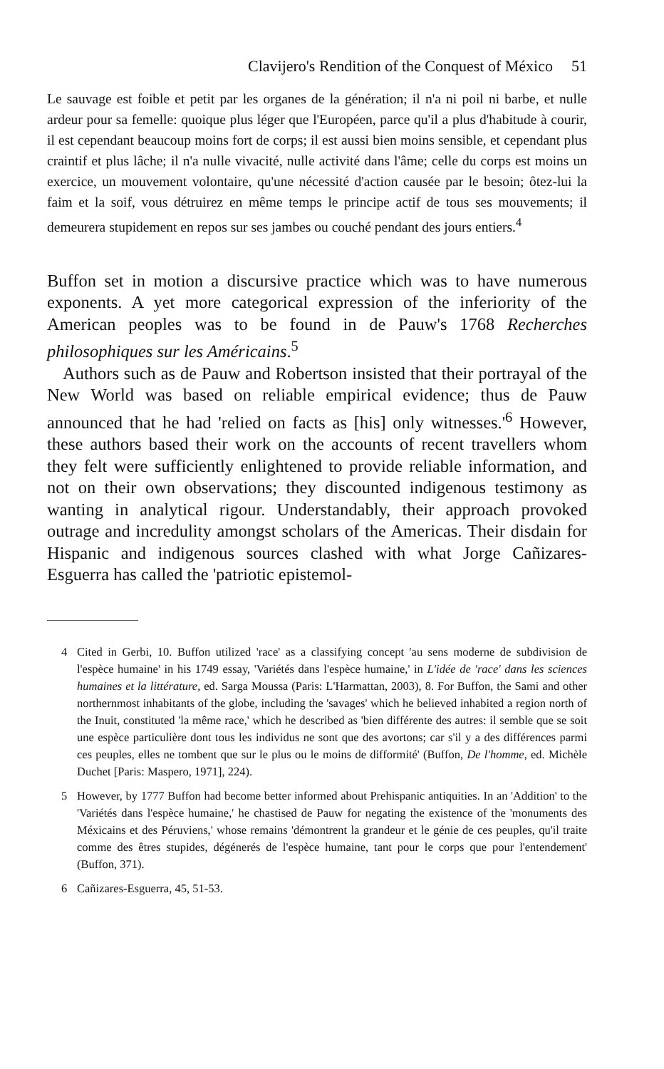Clavijero's Rendition of the Conquest of México 51
Le sauvage est foible et petit par les organes de la génération; il n'a ni poil ni barbe, et nulle ardeur pour sa femelle: quoique plus léger que l'Européen, parce qu'il a plus d'habitude à courir, il est cependant beaucoup moins fort de corps; il est aussi bien moins sensible, et cependant plus craintif et plus lâche; il n'a nulle vivacité, nulle activité dans l'âme; celle du corps est moins un exercice, un mouvement volontaire, qu'une nécessité d'action causée par le besoin; ôtez-lui la faim et la soif, vous détruirez en même temps le principe actif de tous ses mouvements; il demeurera stupidement en repos sur ses jambes ou couché pendant des jours entiers.<sup>4</sup>
Buffon set in motion a discursive practice which was to have numerous exponents. A yet more categorical expression of the inferiority of the American peoples was to be found in de Pauw's 1768 Recherches philosophiques sur les Américains.<sup>5</sup>
Authors such as de Pauw and Robertson insisted that their portrayal of the New World was based on reliable empirical evidence; thus de Pauw announced that he had 'relied on facts as [his] only witnesses.'<sup>6</sup> However, these authors based their work on the accounts of recent travellers whom they felt were sufficiently enlightened to provide reliable information, and not on their own observations; they discounted indigenous testimony as wanting in analytical rigour. Understandably, their approach provoked outrage and incredulity amongst scholars of the Americas. Their disdain for Hispanic and indigenous sources clashed with what Jorge Cañizares-Esguerra has called the 'patriotic epistemol-
4 Cited in Gerbi, 10. Buffon utilized 'race' as a classifying concept 'au sens moderne de subdivision de l'espèce humaine' in his 1749 essay, 'Variétés dans l'espèce humaine,' in L'idée de 'race' dans les sciences humaines et la littérature, ed. Sarga Moussa (Paris: L'Harmattan, 2003), 8. For Buffon, the Sami and other northernmost inhabitants of the globe, including the 'savages' which he believed inhabited a region north of the Inuit, constituted 'la même race,' which he described as 'bien différente des autres: il semble que se soit une espèce particulière dont tous les individus ne sont que des avortons; car s'il y a des différences parmi ces peuples, elles ne tombent que sur le plus ou le moins de difformité' (Buffon, De l'homme, ed. Michèle Duchet [Paris: Maspero, 1971], 224).
5 However, by 1777 Buffon had become better informed about Prehispanic antiquities. In an 'Addition' to the 'Variétés dans l'espèce humaine,' he chastised de Pauw for negating the existence of the 'monuments des Méxicains et des Péruviens,' whose remains 'démontrent la grandeur et le génie de ces peuples, qu'il traite comme des êtres stupides, dégénerés de l'espèce humaine, tant pour le corps que pour l'entendement' (Buffon, 371).
6 Cañizares-Esguerra, 45, 51-53.